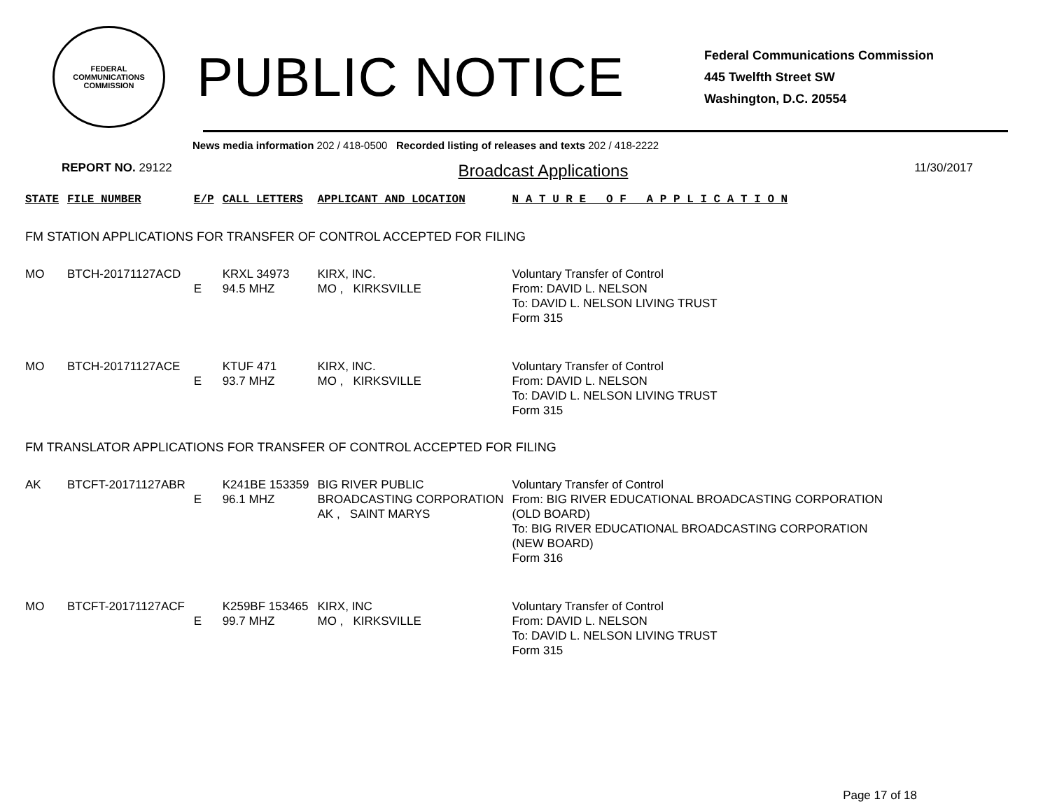FEDERAL COMMUNICATIONS
COMMISSION
PUBLIC NOTICE
Federal Communications Commission
445 Twelfth Street SW
Washington, D.C. 20554
News media information 202 / 418-0500 Recorded listing of releases and texts 202 / 418-2222
REPORT NO. 29122 Broadcast Applications 11/30/2017
| STATE | FILE NUMBER | E/P | CALL LETTERS | APPLICANT AND LOCATION | N A T U R E O F A P P L I C A T I O N |
| --- | --- | --- | --- | --- | --- |
| FM STATION APPLICATIONS FOR TRANSFER OF CONTROL ACCEPTED FOR FILING | | | | | |
| MO | BTCH-20171127ACD | E | KRXL 34973 94.5 MHZ | KIRX, INC. MO , KIRKSVILLE | Voluntary Transfer of Control From: DAVID L. NELSON To: DAVID L. NELSON LIVING TRUST Form 315 |
| MO | BTCH-20171127ACE | E | KTUF 471 93.7 MHZ | KIRX, INC. MO , KIRKSVILLE | Voluntary Transfer of Control From: DAVID L. NELSON To: DAVID L. NELSON LIVING TRUST Form 315 |
| FM TRANSLATOR APPLICATIONS FOR TRANSFER OF CONTROL ACCEPTED FOR FILING | | | | | |
| AK | BTCFT-20171127ABR | E | K241BE 153359 96.1 MHZ | BIG RIVER PUBLIC BROADCASTING CORPORATION AK , SAINT MARYS | Voluntary Transfer of Control From: BIG RIVER EDUCATIONAL BROADCASTING CORPORATION (OLD BOARD) To: BIG RIVER EDUCATIONAL BROADCASTING CORPORATION (NEW BOARD) Form 316 |
| MO | BTCFT-20171127ACF | E | K259BF 153465 99.7 MHZ | KIRX, INC MO , KIRKSVILLE | Voluntary Transfer of Control From: DAVID L. NELSON To: DAVID L. NELSON LIVING TRUST Form 315 |
Page 17 of 18